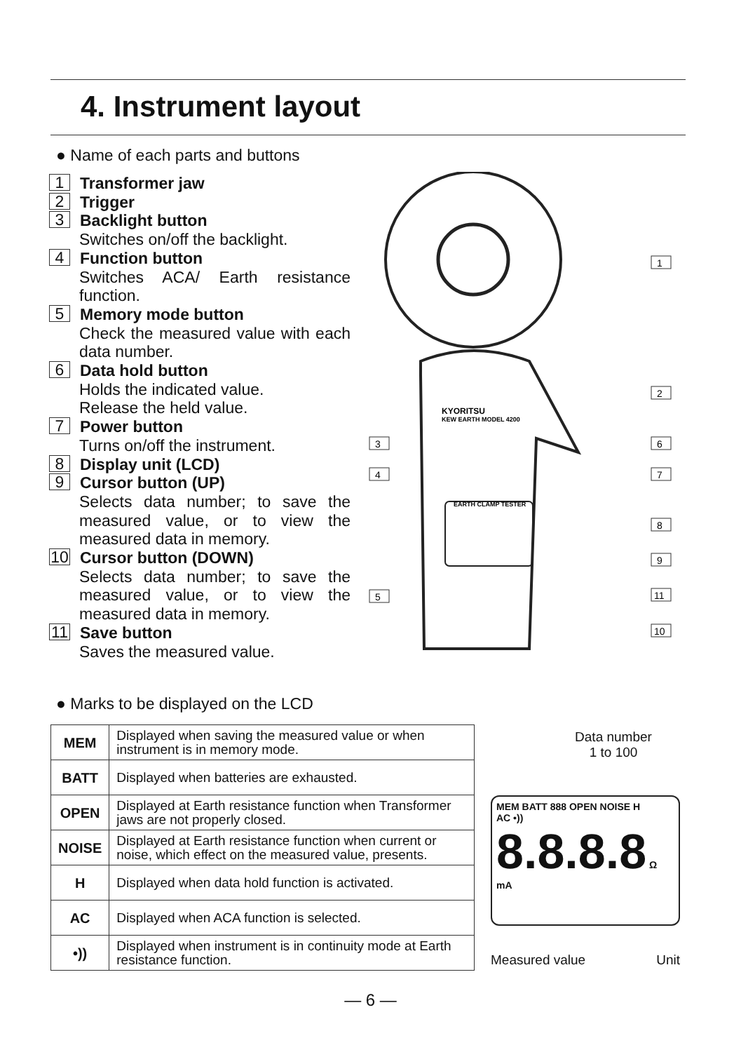4. Instrument layout
● Name of each parts and buttons
1 Transformer jaw
2 Trigger
3 Backlight button
Switches on/off the backlight.
4 Function button
Switches ACA/ Earth resistance function.
5 Memory mode button
Check the measured value with each data number.
6 Data hold button
Holds the indicated value.
Release the held value.
7 Power button
Turns on/off the instrument.
8 Display unit (LCD)
9 Cursor button (UP)
Selects data number; to save the measured value, or to view the measured data in memory.
10 Cursor button (DOWN)
Selects data number; to save the measured value, or to view the measured data in memory.
11 Save button
Saves the measured value.
KYORITSU
KEW EARTH MODEL 4200
EARTH CLAMP TESTER
3
4
5
1
2
6
7
8
9
11
10
● Marks to be displayed on the LCD
| MEM | Displayed when saving the measured value or when instrument is in memory mode. |
| BATT | Displayed when batteries are exhausted. |
| OPEN | Displayed at Earth resistance function when Transformer jaws are not properly closed. |
| NOISE | Displayed at Earth resistance function when current or noise, which effect on the measured value, presents. |
| H | Displayed when data hold function is activated. |
| AC | Displayed when ACA function is selected. |
| •)) | Displayed when instrument is in continuity mode at Earth resistance function. |
Data number
1 to 100
MEM BATT 888 OPEN NOISE H
AC •)) 8.8.8.8 Ω mA
Measured value Unit
— 6 —